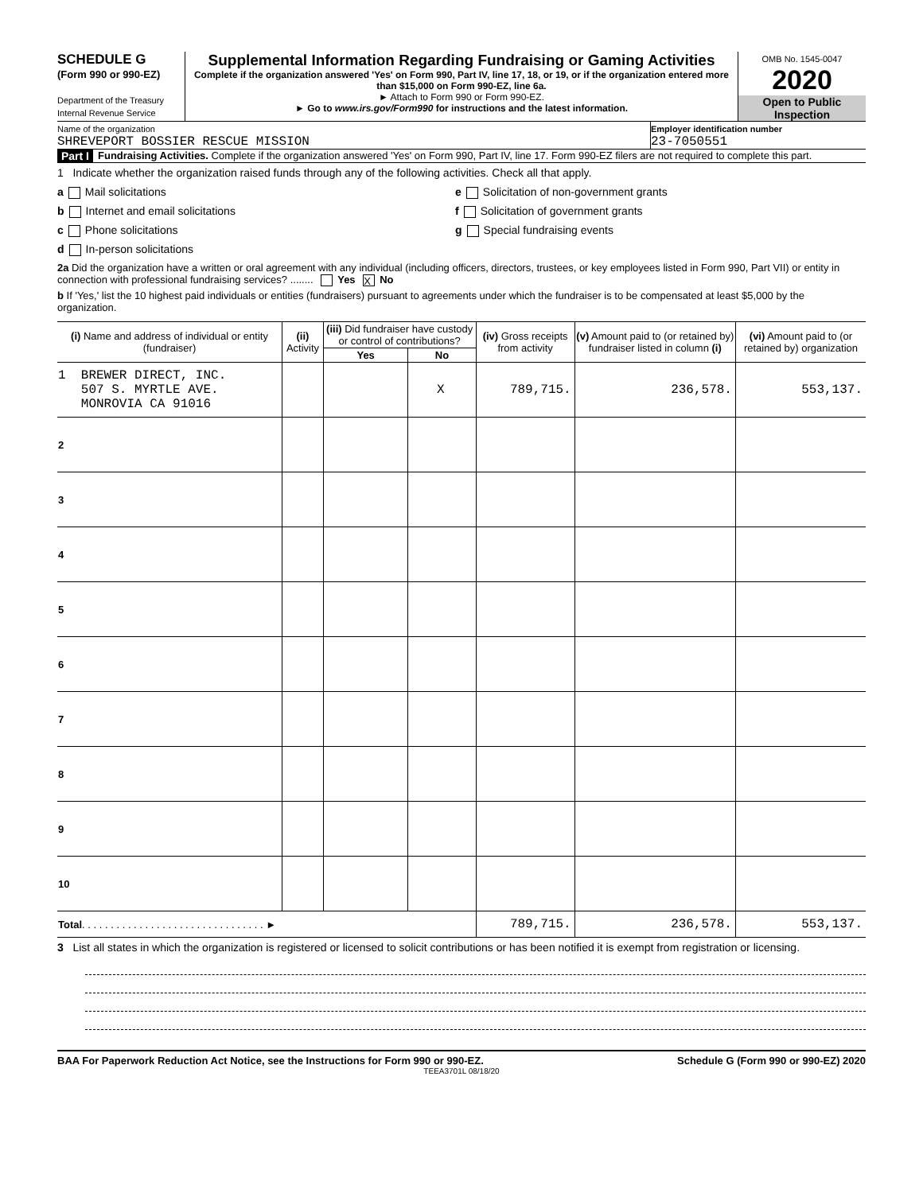SCHEDULE G
(Form 990 or 990-EZ)
Department of the Treasury
Internal Revenue Service
Supplemental Information Regarding Fundraising or Gaming Activities
Complete if the organization answered 'Yes' on Form 990, Part IV, line 17, 18, or 19, or if the organization entered more than $15,000 on Form 990-EZ, line 6a.
► Attach to Form 990 or Form 990-EZ.
► Go to www.irs.gov/Form990 for instructions and the latest information.
OMB No. 1545-0047
2020
Open to Public Inspection
Name of the organization
SHREVEPORT BOSSIER RESCUE MISSION
Employer identification number
23-7050551
Part I Fundraising Activities. Complete if the organization answered 'Yes' on Form 990, Part IV, line 17. Form 990-EZ filers are not required to complete this part.
1 Indicate whether the organization raised funds through any of the following activities. Check all that apply.
a Mail solicitations
b Internet and email solicitations
c Phone solicitations
d In-person solicitations
e Solicitation of non-government grants
f Solicitation of government grants
g Special fundraising events
2a Did the organization have a written or oral agreement with any individual (including officers, directors, trustees, or key employees listed in Form 990, Part VII) or entity in connection with professional fundraising services? ........ Yes X No
b If 'Yes,' list the 10 highest paid individuals or entities (fundraisers) pursuant to agreements under which the fundraiser is to be compensated at least $5,000 by the organization.
| (i) Name and address of individual or entity (fundraiser) | (ii) Activity | (iii) Did fundraiser have custody or control of contributions? | | (iv) Gross receipts from activity | (v) Amount paid to (or retained by) fundraiser listed in column (i) | (vi) Amount paid to (or retained by) organization |
| --- | --- | --- | --- | --- | --- | --- |
| | | Yes | No | | | |
| 1 BREWER DIRECT, INC. 507 S. MYRTLE AVE. MONROVIA CA 91016 | | | X | 789,715. | 236,578. | 553,137. |
| 2 | | | | | | |
| 3 | | | | | | |
| 4 | | | | | | |
| 5 | | | | | | |
| 6 | | | | | | |
| 7 | | | | | | |
| 8 | | | | | | |
| 9 | | | | | | |
| 10 | | | | | | |
| Total . . . . . . . . . . . . . . . . . . . . . . . . . . . . . . . . ► | | | | 789,715. | 236,578. | 553,137. |
3 List all states in which the organization is registered or licensed to solicit contributions or has been notified it is exempt from registration or licensing.
BAA For Paperwork Reduction Act Notice, see the Instructions for Form 990 or 990-EZ. Schedule G (Form 990 or 990-EZ) 2020
TEEA3701L 08/18/20